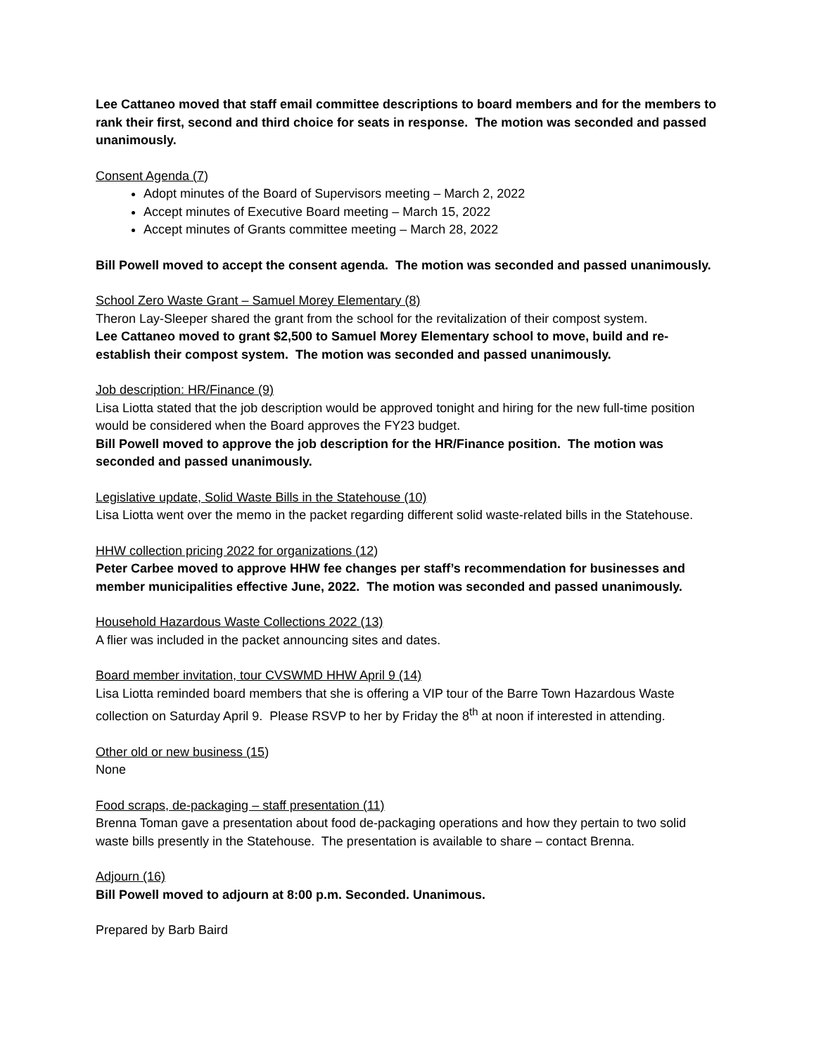Lee Cattaneo moved that staff email committee descriptions to board members and for the members to rank their first, second and third choice for seats in response. The motion was seconded and passed unanimously.
Consent Agenda (7)
Adopt minutes of the Board of Supervisors meeting – March 2, 2022
Accept minutes of Executive Board meeting – March 15, 2022
Accept minutes of Grants committee meeting – March 28, 2022
Bill Powell moved to accept the consent agenda. The motion was seconded and passed unanimously.
School Zero Waste Grant – Samuel Morey Elementary (8)
Theron Lay-Sleeper shared the grant from the school for the revitalization of their compost system.
Lee Cattaneo moved to grant $2,500 to Samuel Morey Elementary school to move, build and re-establish their compost system. The motion was seconded and passed unanimously.
Job description: HR/Finance (9)
Lisa Liotta stated that the job description would be approved tonight and hiring for the new full-time position would be considered when the Board approves the FY23 budget.
Bill Powell moved to approve the job description for the HR/Finance position. The motion was seconded and passed unanimously.
Legislative update, Solid Waste Bills in the Statehouse (10)
Lisa Liotta went over the memo in the packet regarding different solid waste-related bills in the Statehouse.
HHW collection pricing 2022 for organizations (12)
Peter Carbee moved to approve HHW fee changes per staff’s recommendation for businesses and member municipalities effective June, 2022. The motion was seconded and passed unanimously.
Household Hazardous Waste Collections 2022 (13)
A flier was included in the packet announcing sites and dates.
Board member invitation, tour CVSWMD HHW April 9 (14)
Lisa Liotta reminded board members that she is offering a VIP tour of the Barre Town Hazardous Waste collection on Saturday April 9. Please RSVP to her by Friday the 8<sup>th</sup> at noon if interested in attending.
Other old or new business (15)
None
Food scraps, de-packaging – staff presentation (11)
Brenna Toman gave a presentation about food de-packaging operations and how they pertain to two solid waste bills presently in the Statehouse. The presentation is available to share – contact Brenna.
Adjourn (16)
Bill Powell moved to adjourn at 8:00 p.m. Seconded. Unanimous.
Prepared by Barb Baird